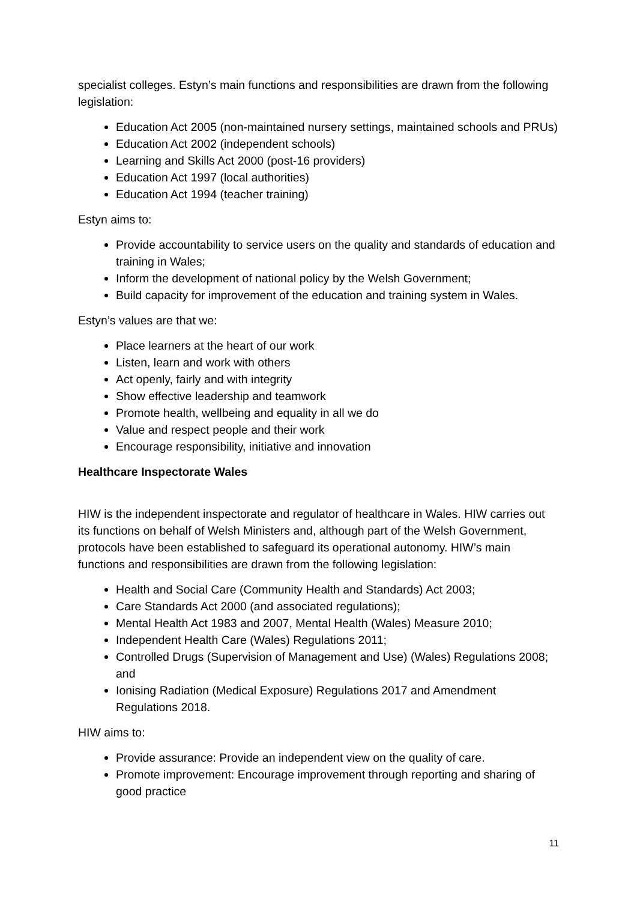specialist colleges. Estyn’s main functions and responsibilities are drawn from the following legislation:
Education Act 2005 (non-maintained nursery settings, maintained schools and PRUs)
Education Act 2002 (independent schools)
Learning and Skills Act 2000 (post-16 providers)
Education Act 1997 (local authorities)
Education Act 1994 (teacher training)
Estyn aims to:
Provide accountability to service users on the quality and standards of education and training in Wales;
Inform the development of national policy by the Welsh Government;
Build capacity for improvement of the education and training system in Wales.
Estyn’s values are that we:
Place learners at the heart of our work
Listen, learn and work with others
Act openly, fairly and with integrity
Show effective leadership and teamwork
Promote health, wellbeing and equality in all we do
Value and respect people and their work
Encourage responsibility, initiative and innovation
Healthcare Inspectorate Wales
HIW is the independent inspectorate and regulator of healthcare in Wales. HIW carries out its functions on behalf of Welsh Ministers and, although part of the Welsh Government, protocols have been established to safeguard its operational autonomy. HIW’s main functions and responsibilities are drawn from the following legislation:
Health and Social Care (Community Health and Standards) Act 2003;
Care Standards Act 2000 (and associated regulations);
Mental Health Act 1983 and 2007, Mental Health (Wales) Measure 2010;
Independent Health Care (Wales) Regulations 2011;
Controlled Drugs (Supervision of Management and Use) (Wales) Regulations 2008; and
Ionising Radiation (Medical Exposure) Regulations 2017 and Amendment Regulations 2018.
HIW aims to:
Provide assurance: Provide an independent view on the quality of care.
Promote improvement: Encourage improvement through reporting and sharing of good practice
11